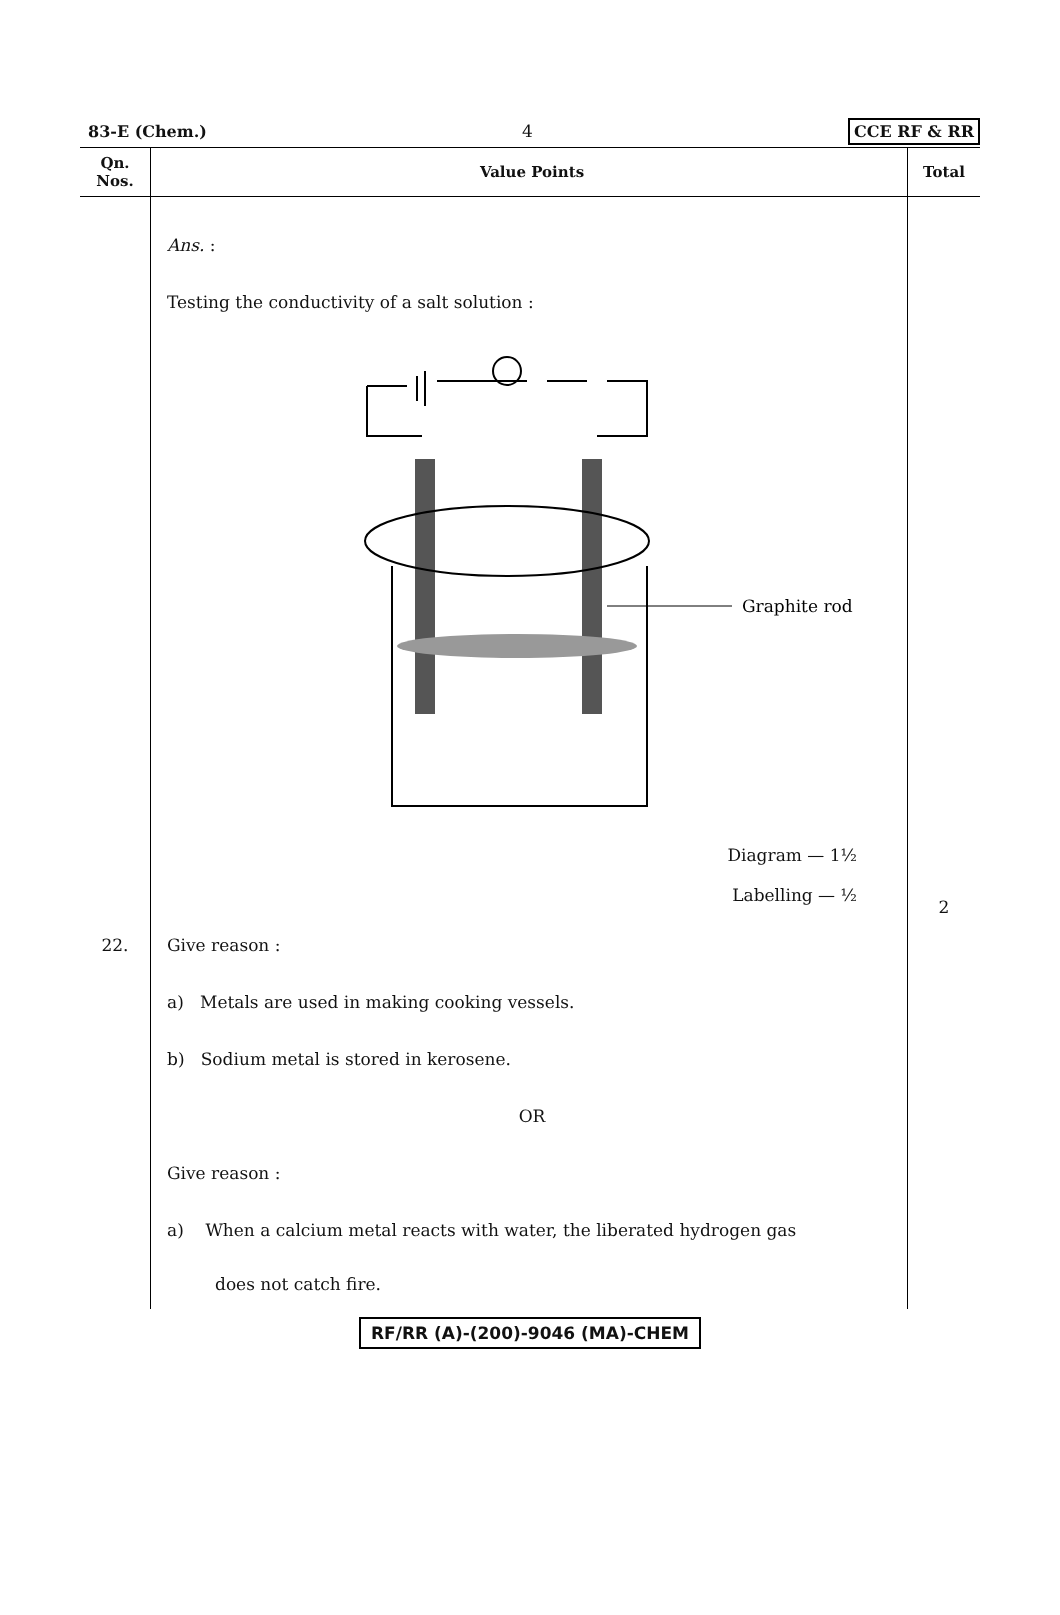83-E (Chem.) 4 CCE RF & RR
| Qn. Nos. | Value Points | Total |
| --- | --- | --- |
| | Ans. : Testing the conductivity of a salt solution : Graphite rod Diagram — 1½ Labelling — ½ | 2 |
| 22. | Give reason : a) Metals are used in making cooking vessels. b) Sodium metal is stored in kerosene. OR Give reason : a) When a calcium metal reacts with water, the liberated hydrogen gas does not catch fire. | |
RF/RR (A)-(200)-9046 (MA)-CHEM